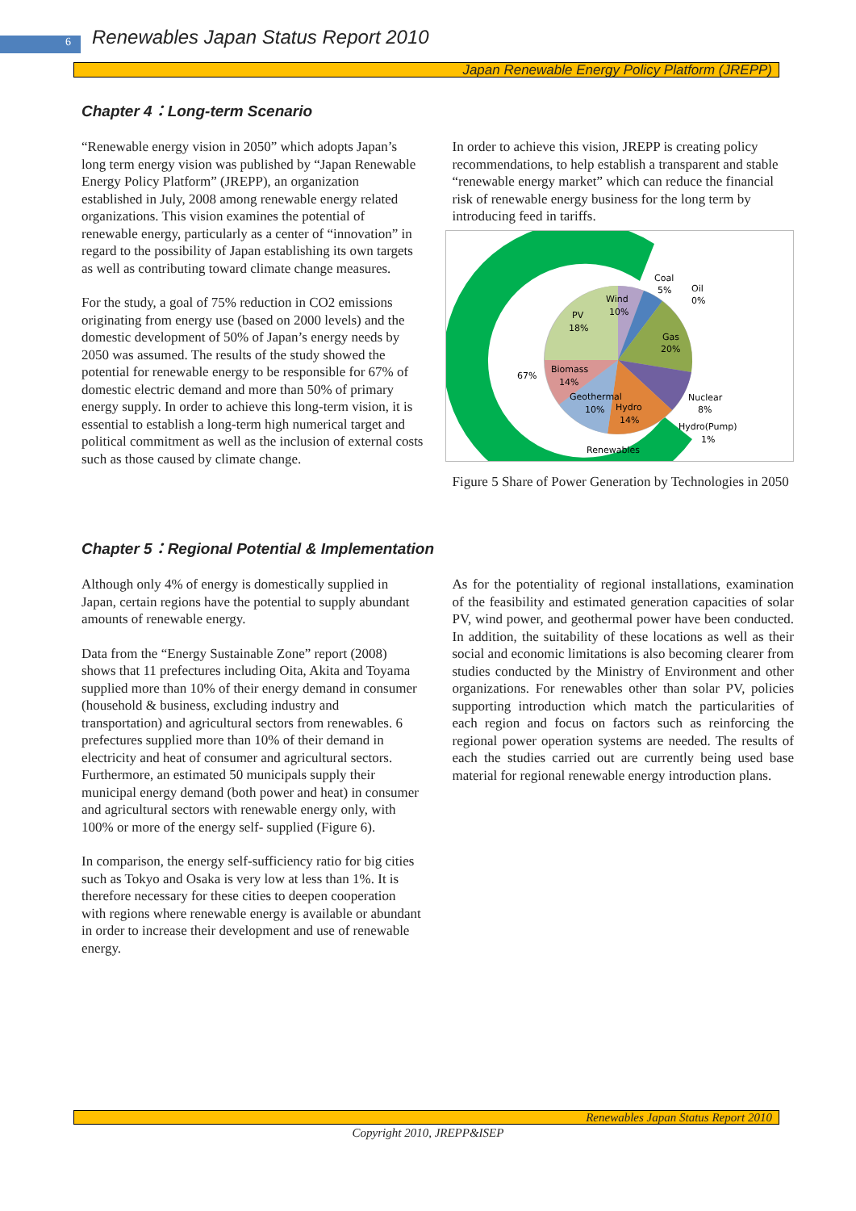6
Renewables Japan Status Report 2010
Japan Renewable Energy Policy Platform (JREPP)
Chapter 4：Long-term Scenario
“Renewable energy vision in 2050” which adopts Japan’s long term energy vision was published by “Japan Renewable Energy Policy Platform” (JREPP), an organization established in July, 2008 among renewable energy related organizations. This vision examines the potential of renewable energy, particularly as a center of “innovation” in regard to the possibility of Japan establishing its own targets as well as contributing toward climate change measures.
For the study, a goal of 75% reduction in CO2 emissions originating from energy use (based on 2000 levels) and the domestic development of 50% of Japan’s energy needs by 2050 was assumed. The results of the study showed the potential for renewable energy to be responsible for 67% of domestic electric demand and more than 50% of primary energy supply. In order to achieve this long-term vision, it is essential to establish a long-term high numerical target and political commitment as well as the inclusion of external costs such as those caused by climate change.
In order to achieve this vision, JREPP is creating policy recommendations, to help establish a transparent and stable “renewable energy market” which can reduce the financial risk of renewable energy business for the long term by introducing feed in tariffs.
Coal
5%
Oil
0%
Wind
10%
PV
18%
Gas
20%
67%
Biomass
14%
Nuclear
8%
Geothermal
10%
Hydro
14%
Hydro(Pump)
1%
Renewables
Figure 5 Share of Power Generation by Technologies in 2050
Chapter 5：Regional Potential & Implementation
Although only 4% of energy is domestically supplied in Japan, certain regions have the potential to supply abundant amounts of renewable energy.
Data from the “Energy Sustainable Zone” report (2008) shows that 11 prefectures including Oita, Akita and Toyama supplied more than 10% of their energy demand in consumer (household & business, excluding industry and transportation) and agricultural sectors from renewables. 6 prefectures supplied more than 10% of their demand in electricity and heat of consumer and agricultural sectors. Furthermore, an estimated 50 municipals supply their municipal energy demand (both power and heat) in consumer and agricultural sectors with renewable energy only, with 100% or more of the energy self- supplied (Figure 6).
In comparison, the energy self-sufficiency ratio for big cities such as Tokyo and Osaka is very low at less than 1%. It is therefore necessary for these cities to deepen cooperation with regions where renewable energy is available or abundant in order to increase their development and use of renewable energy.
As for the potentiality of regional installations, examination of the feasibility and estimated generation capacities of solar PV, wind power, and geothermal power have been conducted. In addition, the suitability of these locations as well as their social and economic limitations is also becoming clearer from studies conducted by the Ministry of Environment and other organizations. For renewables other than solar PV, policies supporting introduction which match the particularities of each region and focus on factors such as reinforcing the regional power operation systems are needed. The results of each the studies carried out are currently being used base material for regional renewable energy introduction plans.
Renewables Japan Status Report 2010
Copyright 2010, JREPP&ISEP